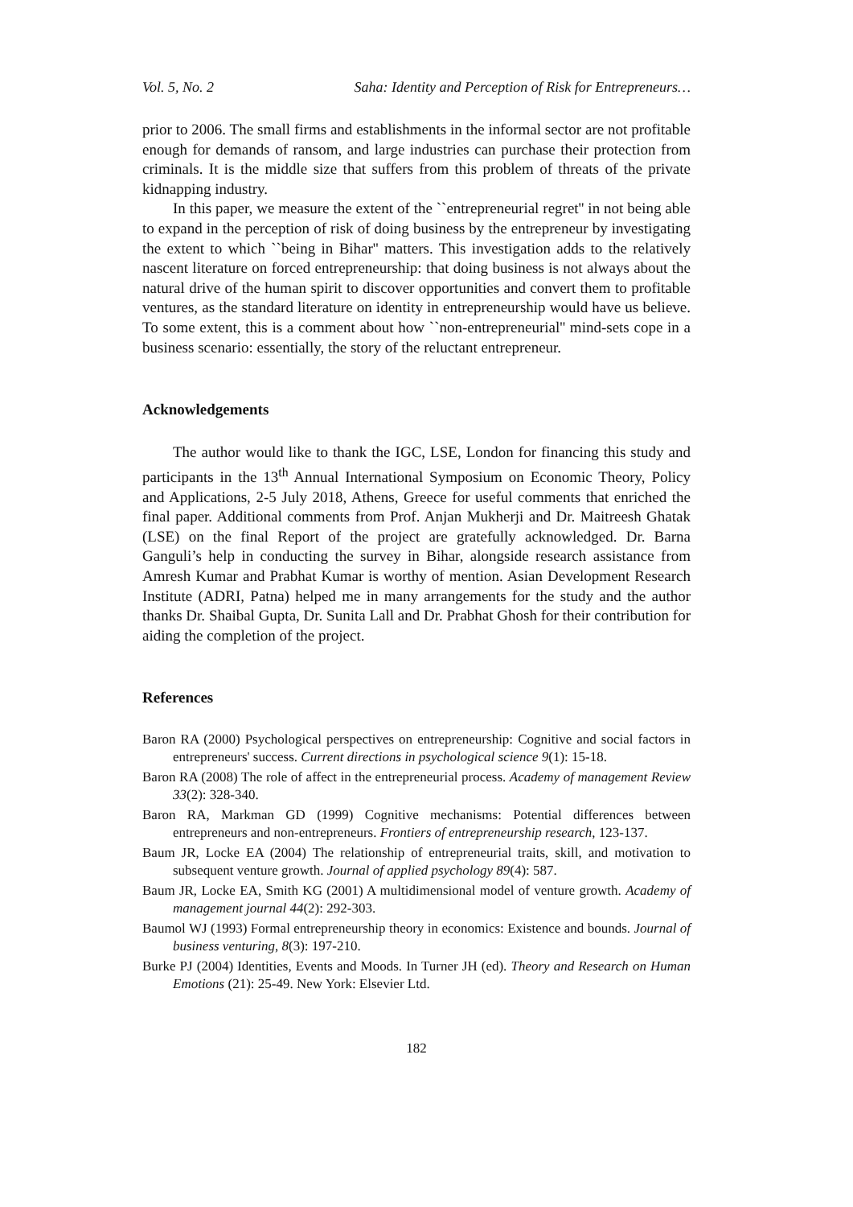Vol. 5, No. 2 Saha: Identity and Perception of Risk for Entrepreneurs…
prior to 2006. The small firms and establishments in the informal sector are not profitable enough for demands of ransom, and large industries can purchase their protection from criminals. It is the middle size that suffers from this problem of threats of the private kidnapping industry.
In this paper, we measure the extent of the ``entrepreneurial regret'' in not being able to expand in the perception of risk of doing business by the entrepreneur by investigating the extent to which ``being in Bihar'' matters. This investigation adds to the relatively nascent literature on forced entrepreneurship: that doing business is not always about the natural drive of the human spirit to discover opportunities and convert them to profitable ventures, as the standard literature on identity in entrepreneurship would have us believe. To some extent, this is a comment about how ``non-entrepreneurial'' mind-sets cope in a business scenario: essentially, the story of the reluctant entrepreneur.
Acknowledgements
The author would like to thank the IGC, LSE, London for financing this study and participants in the 13<sup>th</sup> Annual International Symposium on Economic Theory, Policy and Applications, 2-5 July 2018, Athens, Greece for useful comments that enriched the final paper. Additional comments from Prof. Anjan Mukherji and Dr. Maitreesh Ghatak (LSE) on the final Report of the project are gratefully acknowledged. Dr. Barna Ganguli’s help in conducting the survey in Bihar, alongside research assistance from Amresh Kumar and Prabhat Kumar is worthy of mention. Asian Development Research Institute (ADRI, Patna) helped me in many arrangements for the study and the author thanks Dr. Shaibal Gupta, Dr. Sunita Lall and Dr. Prabhat Ghosh for their contribution for aiding the completion of the project.
References
Baron RA (2000) Psychological perspectives on entrepreneurship: Cognitive and social factors in entrepreneurs' success. Current directions in psychological science 9(1): 15-18.
Baron RA (2008) The role of affect in the entrepreneurial process. Academy of management Review 33(2): 328-340.
Baron RA, Markman GD (1999) Cognitive mechanisms: Potential differences between entrepreneurs and non-entrepreneurs. Frontiers of entrepreneurship research, 123-137.
Baum JR, Locke EA (2004) The relationship of entrepreneurial traits, skill, and motivation to subsequent venture growth. Journal of applied psychology 89(4): 587.
Baum JR, Locke EA, Smith KG (2001) A multidimensional model of venture growth. Academy of management journal 44(2): 292-303.
Baumol WJ (1993) Formal entrepreneurship theory in economics: Existence and bounds. Journal of business venturing, 8(3): 197-210.
Burke PJ (2004) Identities, Events and Moods. In Turner JH (ed). Theory and Research on Human Emotions (21): 25-49. New York: Elsevier Ltd.
182